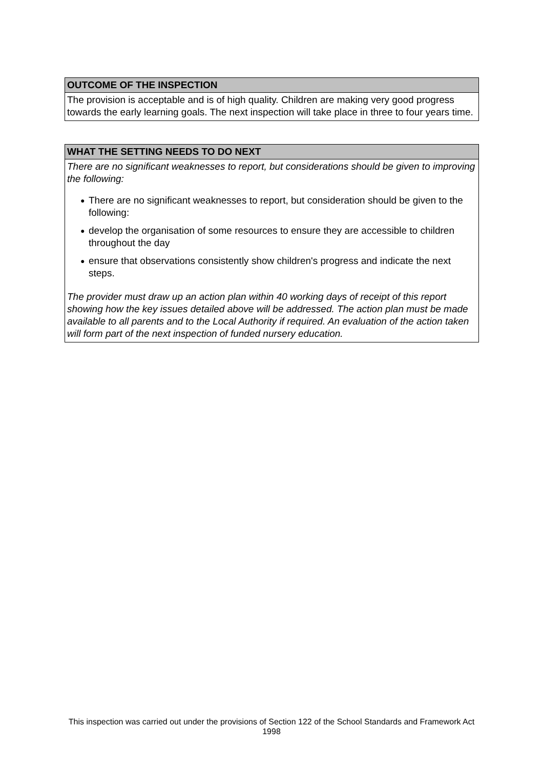OUTCOME OF THE INSPECTION
The provision is acceptable and is of high quality. Children are making very good progress towards the early learning goals. The next inspection will take place in three to four years time.
WHAT THE SETTING NEEDS TO DO NEXT
There are no significant weaknesses to report, but considerations should be given to improving the following:
● There are no significant weaknesses to report, but consideration should be given to the following:
● develop the organisation of some resources to ensure they are accessible to children throughout the day
● ensure that observations consistently show children's progress and indicate the next steps.
The provider must draw up an action plan within 40 working days of receipt of this report showing how the key issues detailed above will be addressed. The action plan must be made available to all parents and to the Local Authority if required. An evaluation of the action taken will form part of the next inspection of funded nursery education.
This inspection was carried out under the provisions of Section 122 of the School Standards and Framework Act 1998